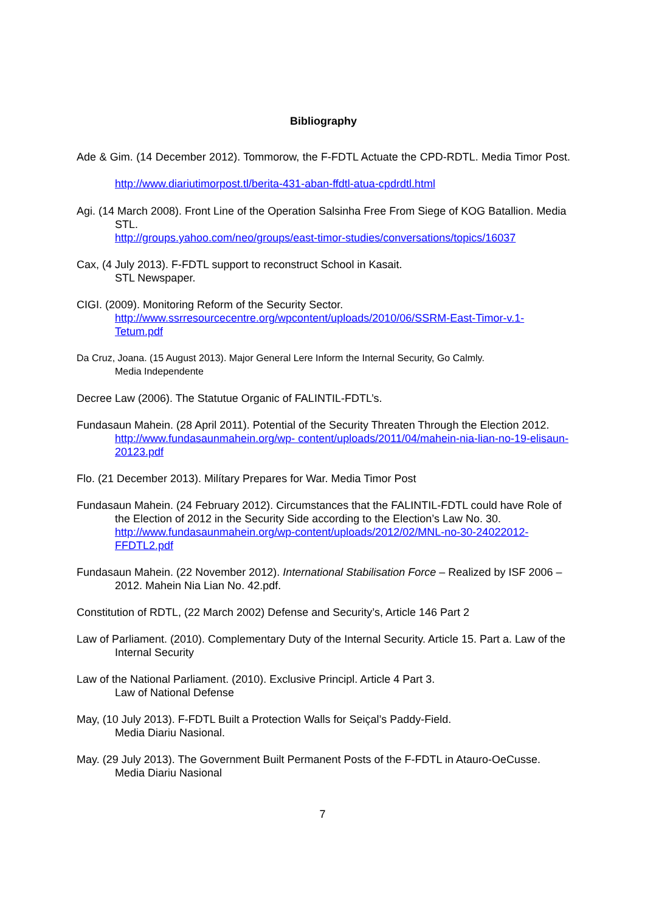Bibliography
Ade & Gim. (14 December 2012). Tommorow, the F-FDTL Actuate the CPD-RDTL. Media Timor Post. http://www.diariutimorpost.tl/berita-431-aban-ffdtl-atua-cpdrdtl.html
Agi. (14 March 2008). Front Line of the Operation Salsinha Free From Siege of KOG Batallion. Media STL.
http://groups.yahoo.com/neo/groups/east-timor-studies/conversations/topics/16037
Cax, (4 July 2013). F-FDTL support to reconstruct School in Kasait.
STL Newspaper.
CIGI. (2009). Monitoring Reform of the Security Sector.
http://www.ssrresourcecentre.org/wpcontent/uploads/2010/06/SSRM-East-Timor-v.1-Tetum.pdf
Da Cruz, Joana. (15 August 2013). Major General Lere Inform the Internal Security, Go Calmly.
Media Independente
Decree Law (2006). The Statutue Organic of FALINTIL-FDTL’s.
Fundasaun Mahein. (28 April 2011). Potential of the Security Threaten Through the Election 2012. http://www.fundasaunmahein.org/wp- content/uploads/2011/04/mahein-nia-lian-no-19-elisaun-20123.pdf
Flo. (21 December 2013). Milítary Prepares for War. Media Timor Post
Fundasaun Mahein. (24 February 2012). Circumstances that the FALINTIL-FDTL could have Role of the Election of 2012 in the Security Side according to the Election’s Law No. 30. http://www.fundasaunmahein.org/wp-content/uploads/2012/02/MNL-no-30-24022012-FFDTL2.pdf
Fundasaun Mahein. (22 November 2012). International Stabilisation Force – Realized by ISF 2006 – 2012. Mahein Nia Lian No. 42.pdf.
Constitution of RDTL, (22 March 2002) Defense and Security’s, Article 146 Part 2
Law of Parliament. (2010). Complementary Duty of the Internal Security. Article 15. Part a. Law of the Internal Security
Law of the National Parliament. (2010). Exclusive Principl. Article 4 Part 3.
Law of National Defense
May, (10 July 2013). F-FDTL Built a Protection Walls for Seiçal’s Paddy-Field.
Media Diariu Nasional.
May. (29 July 2013). The Government Built Permanent Posts of the F-FDTL in Atauro-OeCusse. Media Diariu Nasional
7